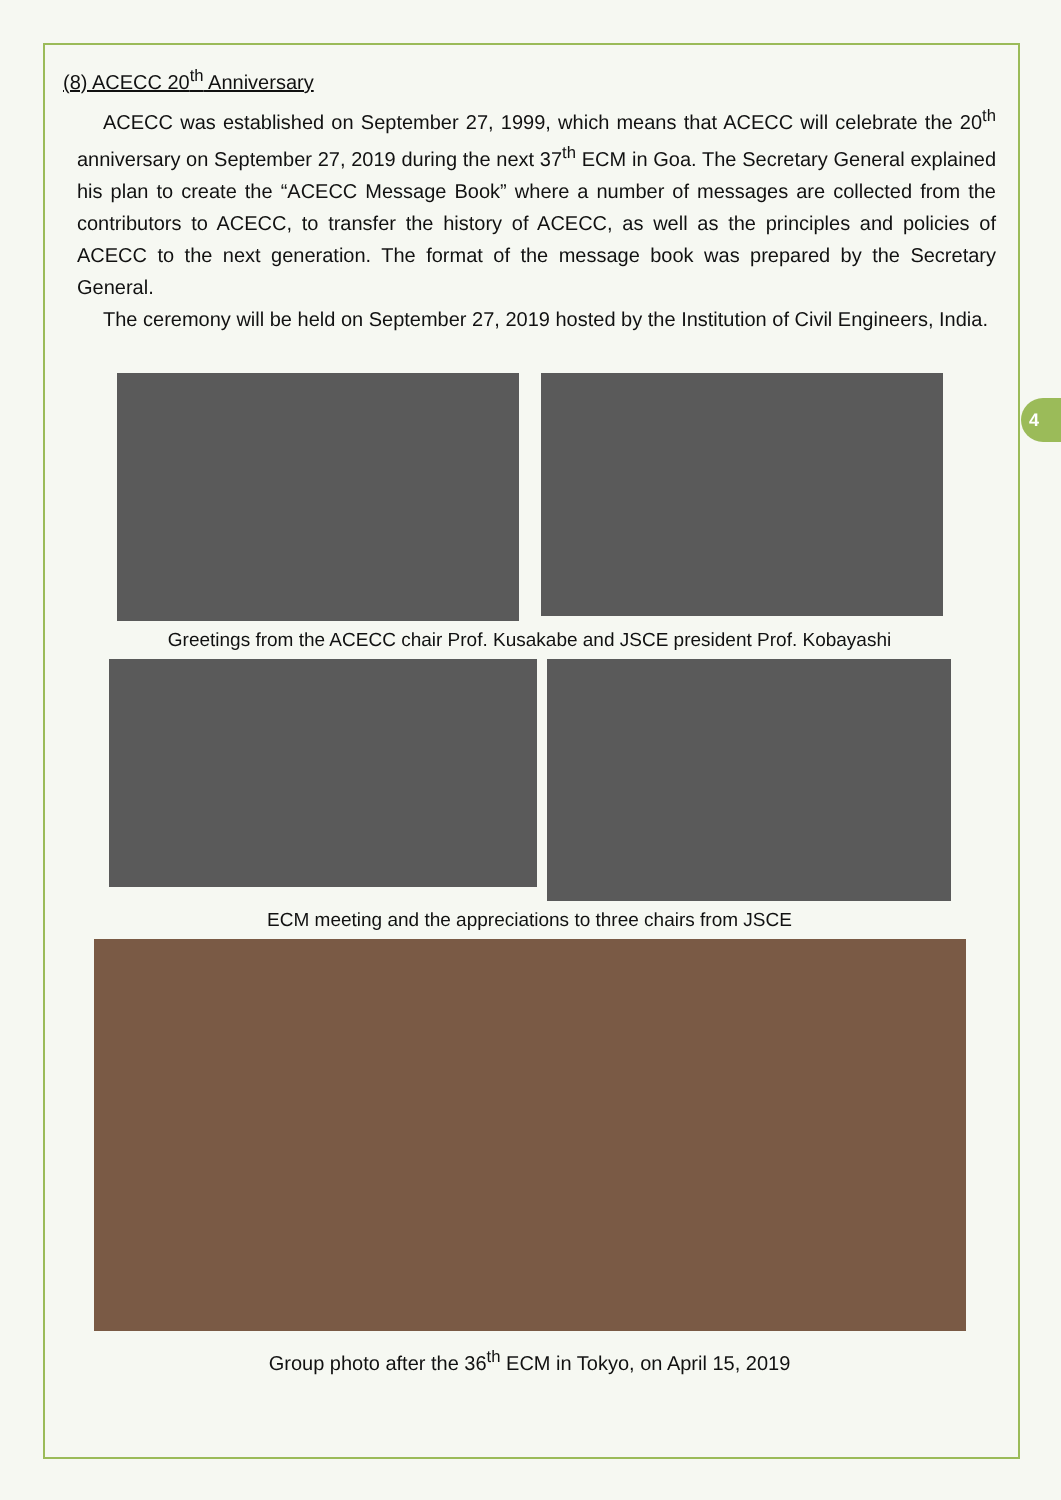4
(8) ACECC 20<sup>th</sup> Anniversary
ACECC was established on September 27, 1999, which means that ACECC will celebrate the 20<sup>th</sup> anniversary on September 27, 2019 during the next 37<sup>th</sup> ECM in Goa. The Secretary General explained his plan to create the “ACECC Message Book” where a number of messages are collected from the contributors to ACECC, to transfer the history of ACECC, as well as the principles and policies of ACECC to the next generation. The format of the message book was prepared by the Secretary General.
The ceremony will be held on September 27, 2019 hosted by the Institution of Civil Engineers, India.
Greetings from the ACECC chair Prof. Kusakabe and JSCE president Prof. Kobayashi
ECM meeting and the appreciations to three chairs from JSCE
Group photo after the 36<sup>th</sup> ECM in Tokyo, on April 15, 2019